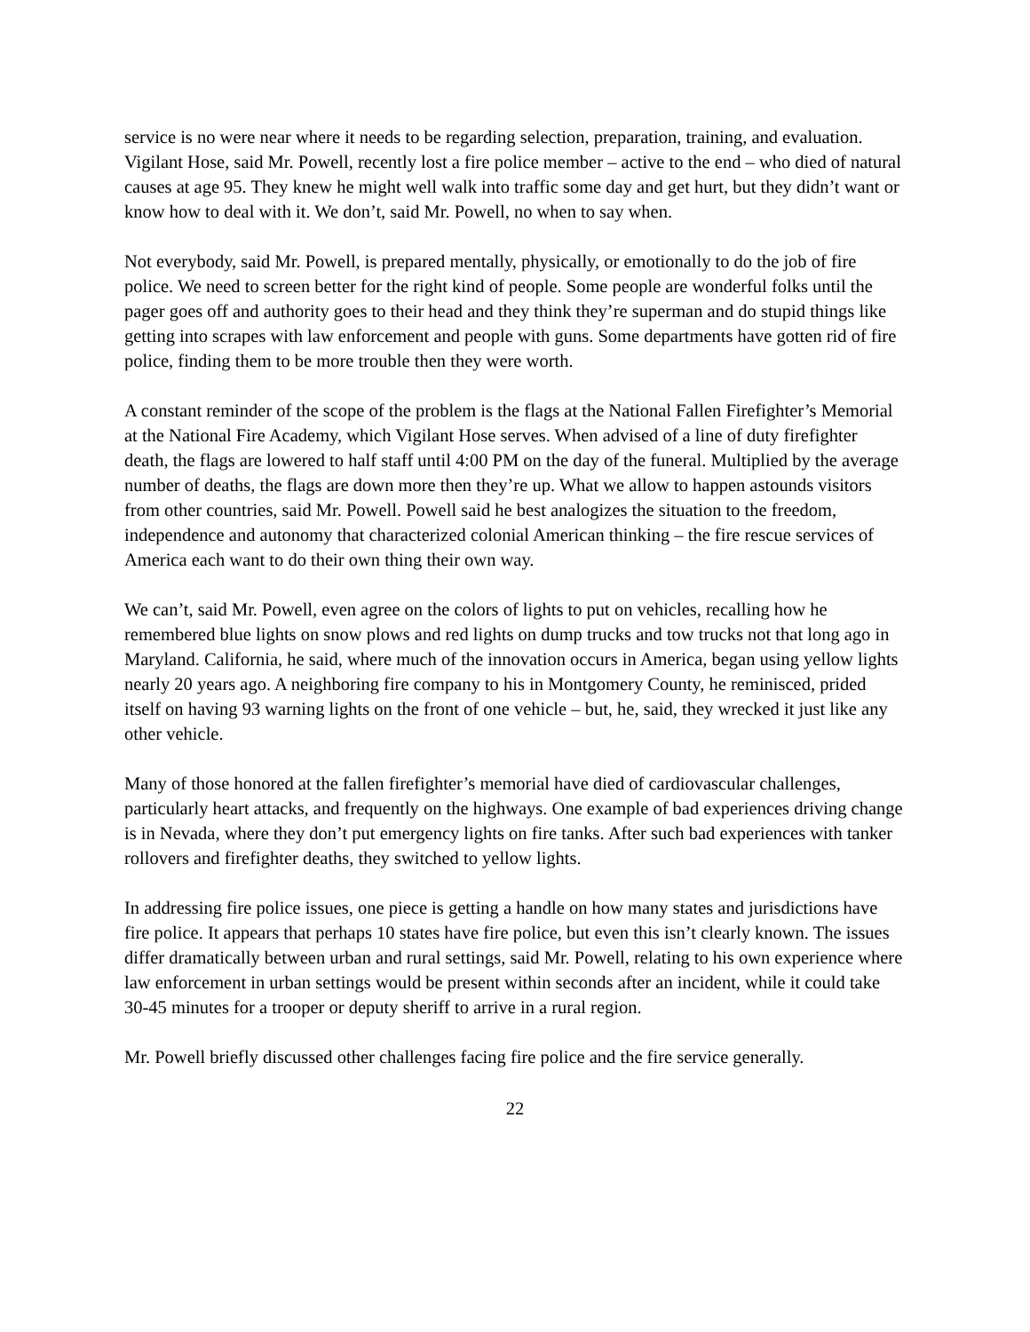service is no were near where it needs to be regarding selection, preparation, training, and evaluation. Vigilant Hose, said Mr. Powell, recently lost a fire police member – active to the end – who died of natural causes at age 95. They knew he might well walk into traffic some day and get hurt, but they didn’t want or know how to deal with it. We don’t, said Mr. Powell, no when to say when.
Not everybody, said Mr. Powell, is prepared mentally, physically, or emotionally to do the job of fire police. We need to screen better for the right kind of people. Some people are wonderful folks until the pager goes off and authority goes to their head and they think they’re superman and do stupid things like getting into scrapes with law enforcement and people with guns. Some departments have gotten rid of fire police, finding them to be more trouble then they were worth.
A constant reminder of the scope of the problem is the flags at the National Fallen Firefighter’s Memorial at the National Fire Academy, which Vigilant Hose serves. When advised of a line of duty firefighter death, the flags are lowered to half staff until 4:00 PM on the day of the funeral. Multiplied by the average number of deaths, the flags are down more then they’re up. What we allow to happen astounds visitors from other countries, said Mr. Powell. Powell said he best analogizes the situation to the freedom, independence and autonomy that characterized colonial American thinking – the fire rescue services of America each want to do their own thing their own way.
We can’t, said Mr. Powell, even agree on the colors of lights to put on vehicles, recalling how he remembered blue lights on snow plows and red lights on dump trucks and tow trucks not that long ago in Maryland. California, he said, where much of the innovation occurs in America, began using yellow lights nearly 20 years ago. A neighboring fire company to his in Montgomery County, he reminisced, prided itself on having 93 warning lights on the front of one vehicle – but, he, said, they wrecked it just like any other vehicle.
Many of those honored at the fallen firefighter’s memorial have died of cardiovascular challenges, particularly heart attacks, and frequently on the highways. One example of bad experiences driving change is in Nevada, where they don’t put emergency lights on fire tanks. After such bad experiences with tanker rollovers and firefighter deaths, they switched to yellow lights.
In addressing fire police issues, one piece is getting a handle on how many states and jurisdictions have fire police. It appears that perhaps 10 states have fire police, but even this isn’t clearly known. The issues differ dramatically between urban and rural settings, said Mr. Powell, relating to his own experience where law enforcement in urban settings would be present within seconds after an incident, while it could take 30-45 minutes for a trooper or deputy sheriff to arrive in a rural region.
Mr. Powell briefly discussed other challenges facing fire police and the fire service generally.
22